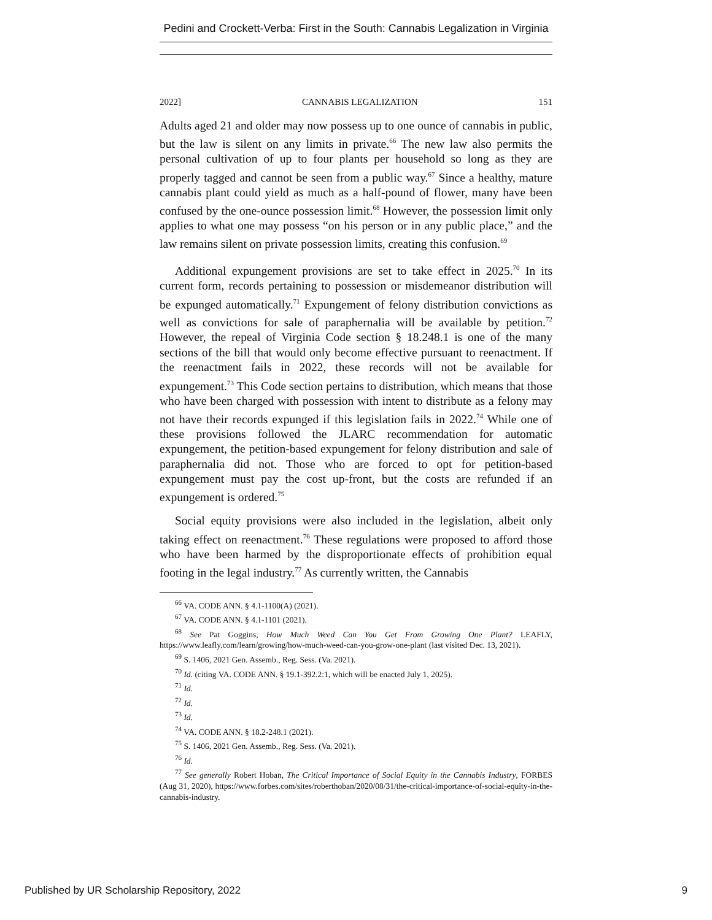Pedini and Crockett-Verba: First in the South: Cannabis Legalization in Virginia
2022] CANNABIS LEGALIZATION 151
Adults aged 21 and older may now possess up to one ounce of cannabis in public, but the law is silent on any limits in private.<sup>66</sup> The new law also permits the personal cultivation of up to four plants per household so long as they are properly tagged and cannot be seen from a public way.<sup>67</sup> Since a healthy, mature cannabis plant could yield as much as a half-pound of flower, many have been confused by the one-ounce possession limit.<sup>68</sup> However, the possession limit only applies to what one may possess “on his person or in any public place,” and the law remains silent on private possession limits, creating this confusion.<sup>69</sup>
Additional expungement provisions are set to take effect in 2025.<sup>70</sup> In its current form, records pertaining to possession or misdemeanor distribution will be expunged automatically.<sup>71</sup> Expungement of felony distribution convictions as well as convictions for sale of paraphernalia will be available by petition.<sup>72</sup> However, the repeal of Virginia Code section § 18.248.1 is one of the many sections of the bill that would only become effective pursuant to reenactment. If the reenactment fails in 2022, these records will not be available for expungement.<sup>73</sup> This Code section pertains to distribution, which means that those who have been charged with possession with intent to distribute as a felony may not have their records expunged if this legislation fails in 2022.<sup>74</sup> While one of these provisions followed the JLARC recommendation for automatic expungement, the petition-based expungement for felony distribution and sale of paraphernalia did not. Those who are forced to opt for petition-based expungement must pay the cost up-front, but the costs are refunded if an expungement is ordered.<sup>75</sup>
Social equity provisions were also included in the legislation, albeit only taking effect on reenactment.<sup>76</sup> These regulations were proposed to afford those who have been harmed by the disproportionate effects of prohibition equal footing in the legal industry.<sup>77</sup> As currently written, the Cannabis
<sup>66</sup> VA. CODE ANN. § 4.1-1100(A) (2021).
<sup>67</sup> VA. CODE ANN. § 4.1-1101 (2021).
<sup>68</sup> See Pat Goggins, How Much Weed Can You Get From Growing One Plant? LEAFLY, https://www.leafly.com/learn/growing/how-much-weed-can-you-grow-one-plant (last visited Dec. 13, 2021).
<sup>69</sup> S. 1406, 2021 Gen. Assemb., Reg. Sess. (Va. 2021).
<sup>70</sup> Id. (citing VA. CODE ANN. § 19.1-392.2:1, which will be enacted July 1, 2025).
<sup>71</sup> Id.
<sup>72</sup> Id.
<sup>73</sup> Id.
<sup>74</sup> VA. CODE ANN. § 18.2-248.1 (2021).
<sup>75</sup> S. 1406, 2021 Gen. Assemb., Reg. Sess. (Va. 2021).
<sup>76</sup> Id.
<sup>77</sup> See generally Robert Hoban, The Critical Importance of Social Equity in the Cannabis Industry, FORBES (Aug 31, 2020), https://www.forbes.com/sites/roberthoban/2020/08/31/the-critical-importance-of-social-equity-in-the-cannabis-industry.
Published by UR Scholarship Repository, 2022 9